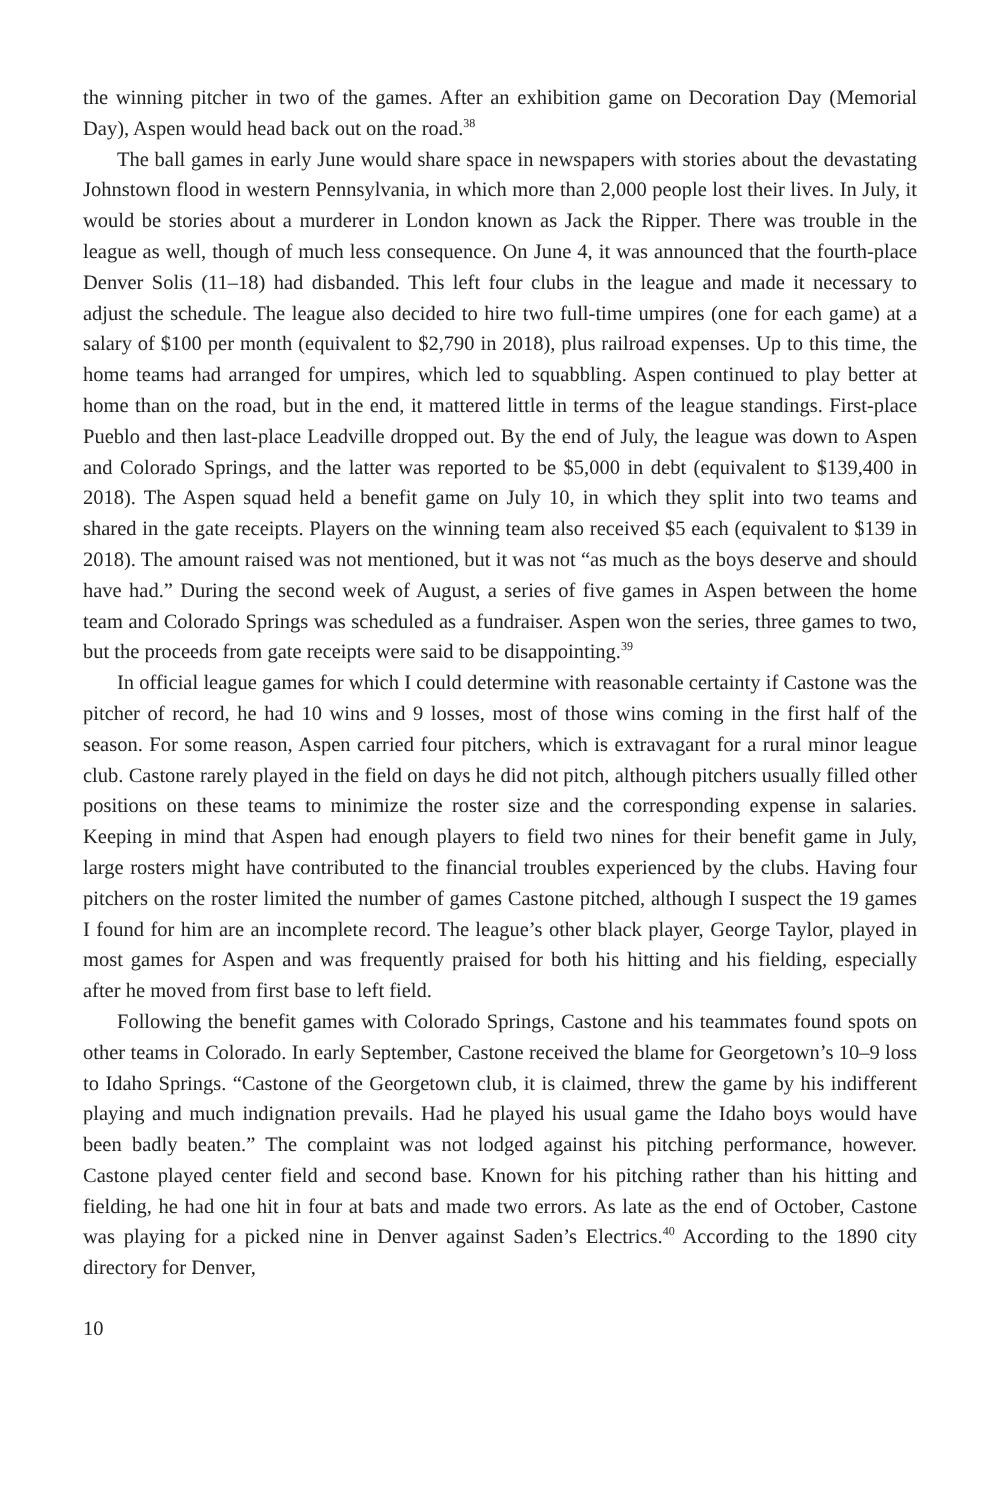the winning pitcher in two of the games. After an exhibition game on Decoration Day (Memorial Day), Aspen would head back out on the road.<sup>38</sup>
The ball games in early June would share space in newspapers with stories about the devastating Johnstown flood in western Pennsylvania, in which more than 2,000 people lost their lives. In July, it would be stories about a murderer in London known as Jack the Ripper. There was trouble in the league as well, though of much less consequence. On June 4, it was announced that the fourth-place Denver Solis (11–18) had disbanded. This left four clubs in the league and made it necessary to adjust the schedule. The league also decided to hire two full-time umpires (one for each game) at a salary of $100 per month (equivalent to $2,790 in 2018), plus railroad expenses. Up to this time, the home teams had arranged for umpires, which led to squabbling. Aspen continued to play better at home than on the road, but in the end, it mattered little in terms of the league standings. First-place Pueblo and then last-place Leadville dropped out. By the end of July, the league was down to Aspen and Colorado Springs, and the latter was reported to be $5,000 in debt (equivalent to $139,400 in 2018). The Aspen squad held a benefit game on July 10, in which they split into two teams and shared in the gate receipts. Players on the winning team also received $5 each (equivalent to $139 in 2018). The amount raised was not mentioned, but it was not “as much as the boys deserve and should have had.” During the second week of August, a series of five games in Aspen between the home team and Colorado Springs was scheduled as a fundraiser. Aspen won the series, three games to two, but the proceeds from gate receipts were said to be disappointing.<sup>39</sup>
In official league games for which I could determine with reasonable certainty if Castone was the pitcher of record, he had 10 wins and 9 losses, most of those wins coming in the first half of the season. For some reason, Aspen carried four pitchers, which is extravagant for a rural minor league club. Castone rarely played in the field on days he did not pitch, although pitchers usually filled other positions on these teams to minimize the roster size and the corresponding expense in salaries. Keeping in mind that Aspen had enough players to field two nines for their benefit game in July, large rosters might have contributed to the financial troubles experienced by the clubs. Having four pitchers on the roster limited the number of games Castone pitched, although I suspect the 19 games I found for him are an incomplete record. The league’s other black player, George Taylor, played in most games for Aspen and was frequently praised for both his hitting and his fielding, especially after he moved from first base to left field.
Following the benefit games with Colorado Springs, Castone and his teammates found spots on other teams in Colorado. In early September, Castone received the blame for Georgetown’s 10–9 loss to Idaho Springs. “Castone of the Georgetown club, it is claimed, threw the game by his indifferent playing and much indignation prevails. Had he played his usual game the Idaho boys would have been badly beaten.” The complaint was not lodged against his pitching performance, however. Castone played center field and second base. Known for his pitching rather than his hitting and fielding, he had one hit in four at bats and made two errors. As late as the end of October, Castone was playing for a picked nine in Denver against Saden’s Electrics.<sup>40</sup> According to the 1890 city directory for Denver,
10